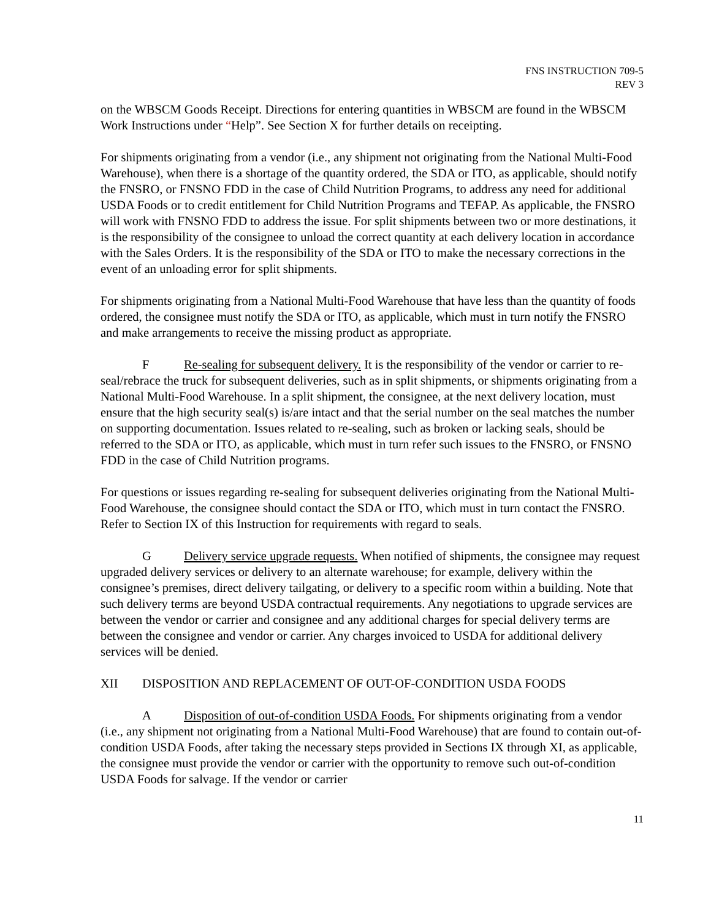FNS INSTRUCTION 709-5
REV 3
on the WBSCM Goods Receipt. Directions for entering quantities in WBSCM are found in the WBSCM Work Instructions under “Help”. See Section X for further details on receipting.
For shipments originating from a vendor (i.e., any shipment not originating from the National Multi-Food Warehouse), when there is a shortage of the quantity ordered, the SDA or ITO, as applicable, should notify the FNSRO, or FNSNO FDD in the case of Child Nutrition Programs, to address any need for additional USDA Foods or to credit entitlement for Child Nutrition Programs and TEFAP. As applicable, the FNSRO will work with FNSNO FDD to address the issue. For split shipments between two or more destinations, it is the responsibility of the consignee to unload the correct quantity at each delivery location in accordance with the Sales Orders. It is the responsibility of the SDA or ITO to make the necessary corrections in the event of an unloading error for split shipments.
For shipments originating from a National Multi-Food Warehouse that have less than the quantity of foods ordered, the consignee must notify the SDA or ITO, as applicable, which must in turn notify the FNSRO and make arrangements to receive the missing product as appropriate.
F Re-sealing for subsequent delivery. It is the responsibility of the vendor or carrier to re-seal/rebrace the truck for subsequent deliveries, such as in split shipments, or shipments originating from a National Multi-Food Warehouse. In a split shipment, the consignee, at the next delivery location, must ensure that the high security seal(s) is/are intact and that the serial number on the seal matches the number on supporting documentation. Issues related to re-sealing, such as broken or lacking seals, should be referred to the SDA or ITO, as applicable, which must in turn refer such issues to the FNSRO, or FNSNO FDD in the case of Child Nutrition programs.
For questions or issues regarding re-sealing for subsequent deliveries originating from the National Multi-Food Warehouse, the consignee should contact the SDA or ITO, which must in turn contact the FNSRO. Refer to Section IX of this Instruction for requirements with regard to seals.
G Delivery service upgrade requests. When notified of shipments, the consignee may request upgraded delivery services or delivery to an alternate warehouse; for example, delivery within the consignee’s premises, direct delivery tailgating, or delivery to a specific room within a building. Note that such delivery terms are beyond USDA contractual requirements. Any negotiations to upgrade services are between the vendor or carrier and consignee and any additional charges for special delivery terms are between the consignee and vendor or carrier. Any charges invoiced to USDA for additional delivery services will be denied.
XII DISPOSITION AND REPLACEMENT OF OUT-OF-CONDITION USDA FOODS
A Disposition of out-of-condition USDA Foods. For shipments originating from a vendor (i.e., any shipment not originating from a National Multi-Food Warehouse) that are found to contain out-of-condition USDA Foods, after taking the necessary steps provided in Sections IX through XI, as applicable, the consignee must provide the vendor or carrier with the opportunity to remove such out-of-condition USDA Foods for salvage. If the vendor or carrier
11